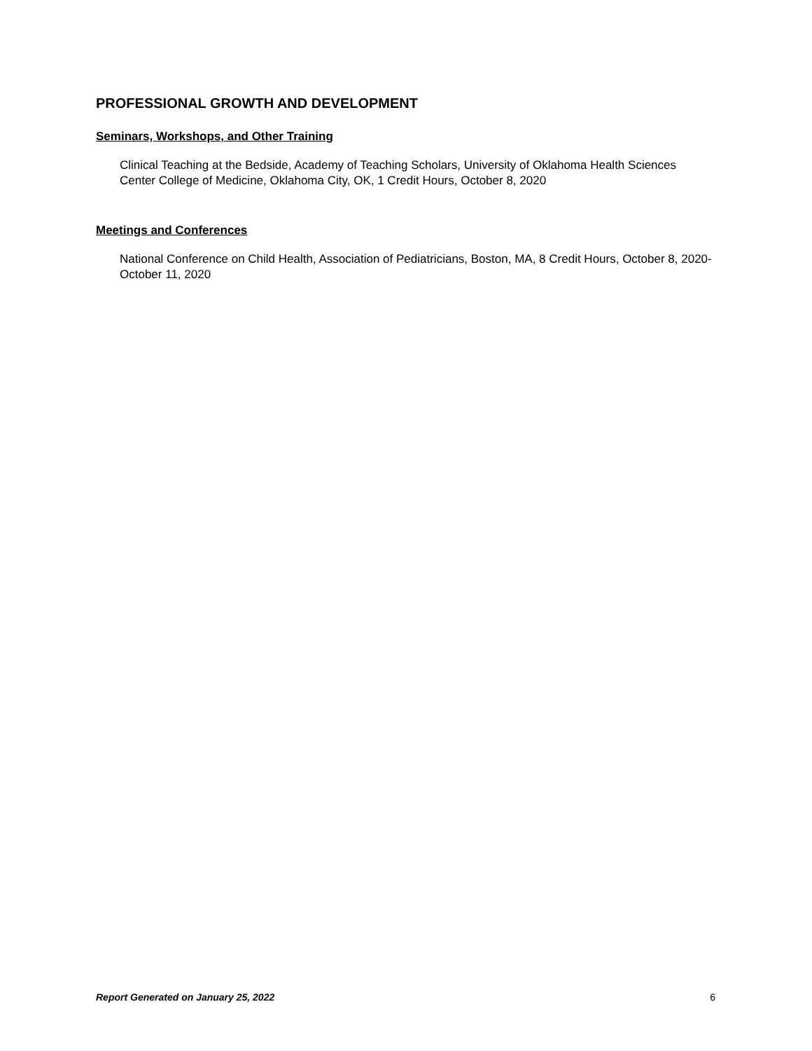PROFESSIONAL GROWTH AND DEVELOPMENT
Seminars, Workshops, and Other Training
Clinical Teaching at the Bedside, Academy of Teaching Scholars, University of Oklahoma Health Sciences Center College of Medicine, Oklahoma City, OK, 1 Credit Hours, October 8, 2020
Meetings and Conferences
National Conference on Child Health, Association of Pediatricians, Boston, MA, 8 Credit Hours, October 8, 2020- October 11, 2020
Report Generated on January 25, 2022 6